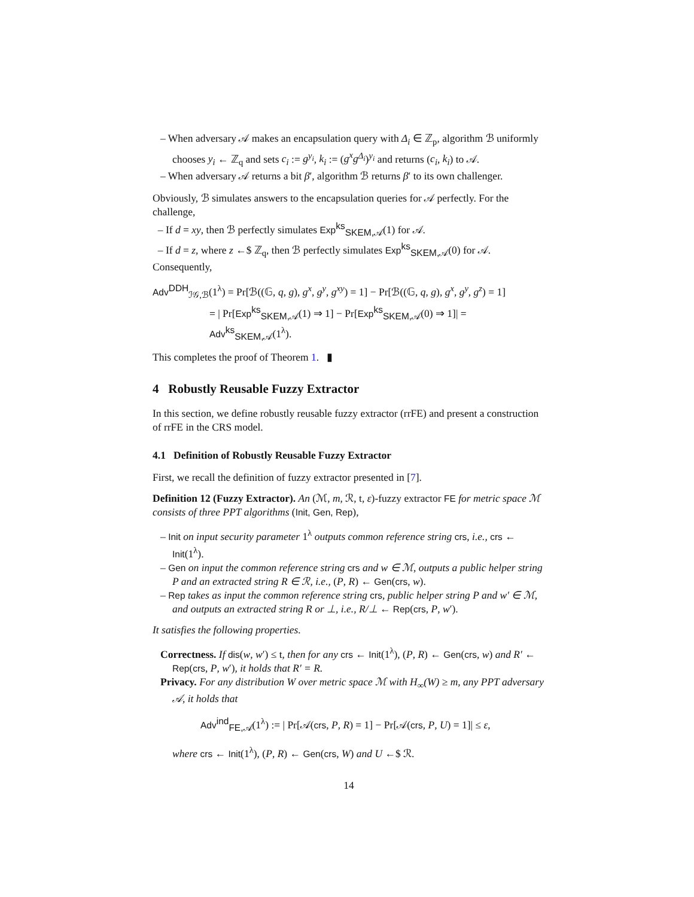– When adversary 𝒜 makes an encapsulation query with Δ<sub>i</sub> ∈ ℤ<sub>p</sub>, algorithm ℬ uniformly chooses y<sub>i</sub> ← ℤ<sub>q</sub> and sets c<sub>i</sub> := g<sup>y<sub>i</sub></sup>, k<sub>i</sub> := (g<sup>x</sup>g<sup>Δ<sub>i</sub></sup>)<sup>y<sub>i</sub></sup> and returns (c<sub>i</sub>, k<sub>i</sub>) to 𝒜.
– When adversary 𝒜 returns a bit β′, algorithm ℬ returns β′ to its own challenger.
Obviously, ℬ simulates answers to the encapsulation queries for 𝒜 perfectly. For the challenge,
– If d = xy, then ℬ perfectly simulates Exp<sup>ks</sup><sub>SKEM,𝒜</sub>(1) for 𝒜.
– If d = z, where z ←$ ℤ<sub>q</sub>, then ℬ perfectly simulates Exp<sup>ks</sup><sub>SKEM,𝒜</sub>(0) for 𝒜. Consequently,
Adv<sup>DDH</sup><sub>ℐ𝒢,ℬ</sub>(1<sup>λ</sup>) = Pr[ℬ((𝔾, q, g), g<sup>x</sup>, g<sup>y</sup>, g<sup>xy</sup>) = 1] − Pr[ℬ((𝔾, q, g), g<sup>x</sup>, g<sup>y</sup>, g<sup>z</sup>) = 1]
= | Pr[Exp<sup>ks</sup><sub>SKEM,𝒜</sub>(1) ⇒ 1] − Pr[Exp<sup>ks</sup><sub>SKEM,𝒜</sub>(0) ⇒ 1]| = Adv<sup>ks</sup><sub>SKEM,𝒜</sub>(1<sup>λ</sup>).
This completes the proof of Theorem 1. ▮
4 Robustly Reusable Fuzzy Extractor
In this section, we define robustly reusable fuzzy extractor (rrFE) and present a construction of rrFE in the CRS model.
4.1 Definition of Robustly Reusable Fuzzy Extractor
First, we recall the definition of fuzzy extractor presented in [7].
Definition 12 (Fuzzy Extractor). An (ℳ, m, ℛ, t, ε)-fuzzy extractor FE for metric space ℳ consists of three PPT algorithms (Init, Gen, Rep),
– Init on input security parameter 1<sup>λ</sup> outputs common reference string crs, i.e., crs ← Init(1<sup>λ</sup>).
– Gen on input the common reference string crs and w ∈ ℳ, outputs a public helper string P and an extracted string R ∈ ℛ, i.e., (P, R) ← Gen(crs, w).
– Rep takes as input the common reference string crs, public helper string P and w′ ∈ ℳ, and outputs an extracted string R or ⊥, i.e., R/⊥ ← Rep(crs, P, w′).
It satisfies the following properties.
Correctness. If dis(w, w′) ≤ t, then for any crs ← Init(1<sup>λ</sup>), (P, R) ← Gen(crs, w) and R′ ← Rep(crs, P, w′), it holds that R′ = R.
Privacy. For any distribution W over metric space ℳ with H<sub>∞</sub>(W) ≥ m, any PPT adversary 𝒜, it holds that
Adv<sup>ind</sup><sub>FE,𝒜</sub>(1<sup>λ</sup>) := | Pr[𝒜(crs, P, R) = 1] − Pr[𝒜(crs, P, U) = 1]| ≤ ε,
where crs ← Init(1<sup>λ</sup>), (P, R) ← Gen(crs, W) and U ←$ ℛ.
14